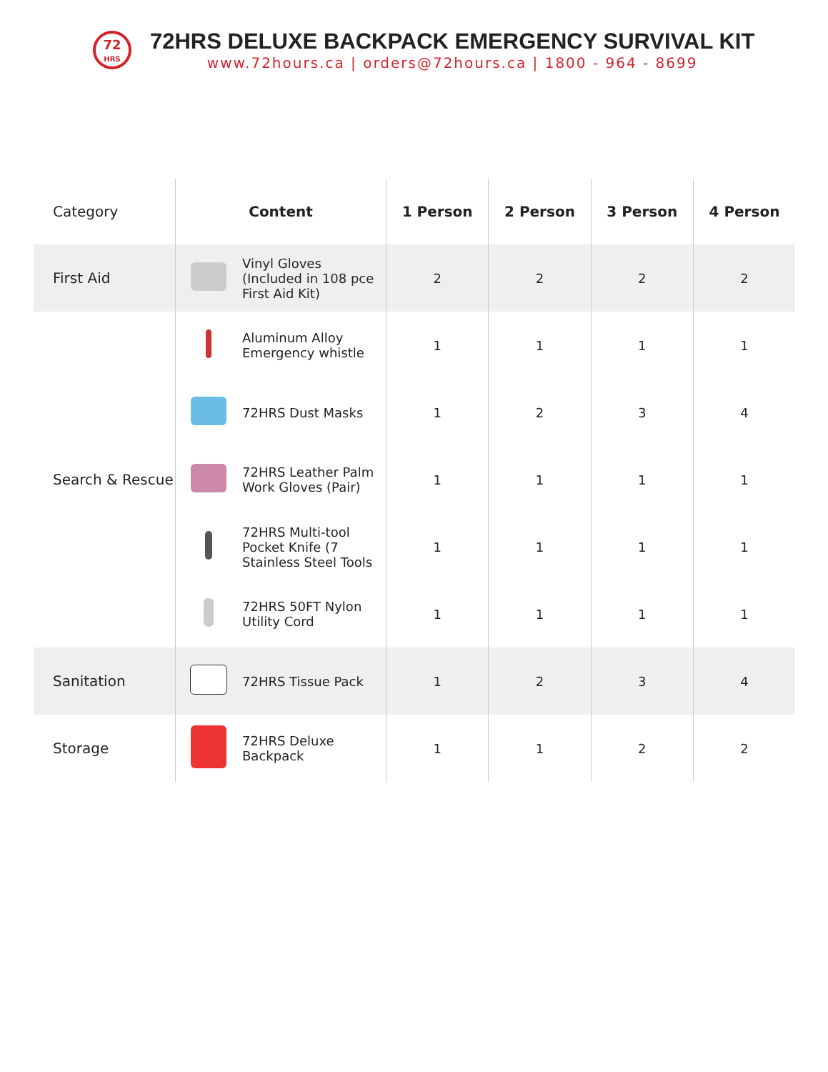72
HRS
72HRS DELUXE BACKPACK EMERGENCY SURVIVAL KIT
www.72hours.ca | orders@72hours.ca | 1800 - 964 - 8699
| Category | Content | | 1 Person | 2 Person | 3 Person | 4 Person |
| --- | --- | --- | --- | --- | --- | --- |
| First Aid | | Vinyl Gloves (Included in 108 pce First Aid Kit) | 2 | 2 | 2 | 2 |
| Search & Rescue | | Aluminum Alloy Emergency whistle | 1 | 1 | 1 | 1 |
| | | 72HRS Dust Masks | 1 | 2 | 3 | 4 |
| | | 72HRS Leather Palm Work Gloves (Pair) | 1 | 1 | 1 | 1 |
| | | 72HRS Multi-tool Pocket Knife (7 Stainless Steel Tools | 1 | 1 | 1 | 1 |
| | | 72HRS 50FT Nylon Utility Cord | 1 | 1 | 1 | 1 |
| Sanitation | | 72HRS Tissue Pack | 1 | 2 | 3 | 4 |
| Storage | | 72HRS Deluxe Backpack | 1 | 1 | 2 | 2 |